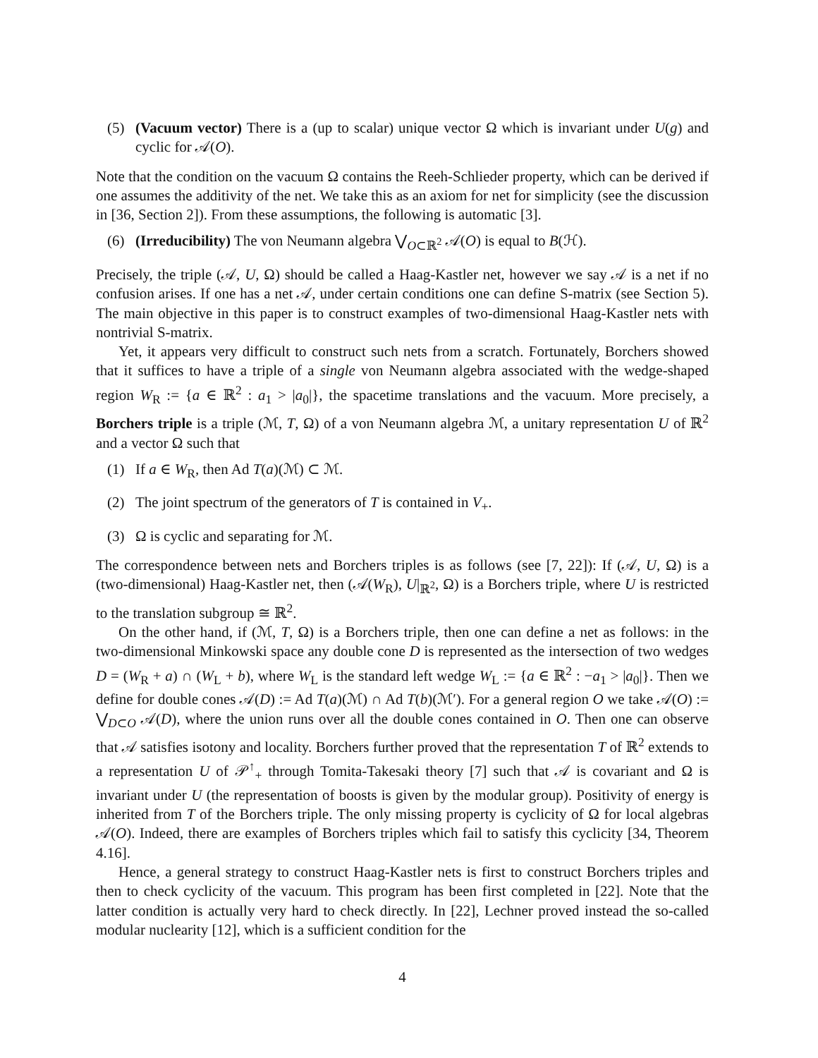(5) (Vacuum vector) There is a (up to scalar) unique vector Ω which is invariant under U(g) and cyclic for 𝒜(O).
Note that the condition on the vacuum Ω contains the Reeh-Schlieder property, which can be derived if one assumes the additivity of the net. We take this as an axiom for net for simplicity (see the discussion in [36, Section 2]). From these assumptions, the following is automatic [3].
(6) (Irreducibility) The von Neumann algebra ⋁<sub>O⊂ℝ<sup>2</sup></sub> 𝒜(O) is equal to B(ℋ).
Precisely, the triple (𝒜, U, Ω) should be called a Haag-Kastler net, however we say 𝒜 is a net if no confusion arises. If one has a net 𝒜, under certain conditions one can define S-matrix (see Section 5). The main objective in this paper is to construct examples of two-dimensional Haag-Kastler nets with nontrivial S-matrix.
Yet, it appears very difficult to construct such nets from a scratch. Fortunately, Borchers showed that it suffices to have a triple of a single von Neumann algebra associated with the wedge-shaped region W<sub>R</sub> := {a ∈ ℝ<sup>2</sup> : a<sub>1</sub> > |a<sub>0</sub>|}, the spacetime translations and the vacuum. More precisely, a Borchers triple is a triple (ℳ, T, Ω) of a von Neumann algebra ℳ, a unitary representation U of ℝ<sup>2</sup> and a vector Ω such that
(1) If a ∈ W<sub>R</sub>, then Ad T(a)(ℳ) ⊂ ℳ.
(2) The joint spectrum of the generators of T is contained in V<sub>+</sub>.
(3) Ω is cyclic and separating for ℳ.
The correspondence between nets and Borchers triples is as follows (see [7, 22]): If (𝒜, U, Ω) is a (two-dimensional) Haag-Kastler net, then (𝒜(W<sub>R</sub>), U|<sub>ℝ<sup>2</sup></sub>, Ω) is a Borchers triple, where U is restricted to the translation subgroup ≅ ℝ<sup>2</sup>.
On the other hand, if (ℳ, T, Ω) is a Borchers triple, then one can define a net as follows: in the two-dimensional Minkowski space any double cone D is represented as the intersection of two wedges D = (W<sub>R</sub> + a) ∩ (W<sub>L</sub> + b), where W<sub>L</sub> is the standard left wedge W<sub>L</sub> := {a ∈ ℝ<sup>2</sup> : −a<sub>1</sub> > |a<sub>0</sub>|}. Then we define for double cones 𝒜(D) := Ad T(a)(ℳ) ∩ Ad T(b)(ℳ′). For a general region O we take 𝒜(O) := ⋁<sub>D⊂O</sub> 𝒜(D), where the union runs over all the double cones contained in O. Then one can observe that 𝒜 satisfies isotony and locality. Borchers further proved that the representation T of ℝ<sup>2</sup> extends to a representation U of 𝒫<sup>↑</sup><sub>+</sub> through Tomita-Takesaki theory [7] such that 𝒜 is covariant and Ω is invariant under U (the representation of boosts is given by the modular group). Positivity of energy is inherited from T of the Borchers triple. The only missing property is cyclicity of Ω for local algebras 𝒜(O). Indeed, there are examples of Borchers triples which fail to satisfy this cyclicity [34, Theorem 4.16].
Hence, a general strategy to construct Haag-Kastler nets is first to construct Borchers triples and then to check cyclicity of the vacuum. This program has been first completed in [22]. Note that the latter condition is actually very hard to check directly. In [22], Lechner proved instead the so-called modular nuclearity [12], which is a sufficient condition for the
4